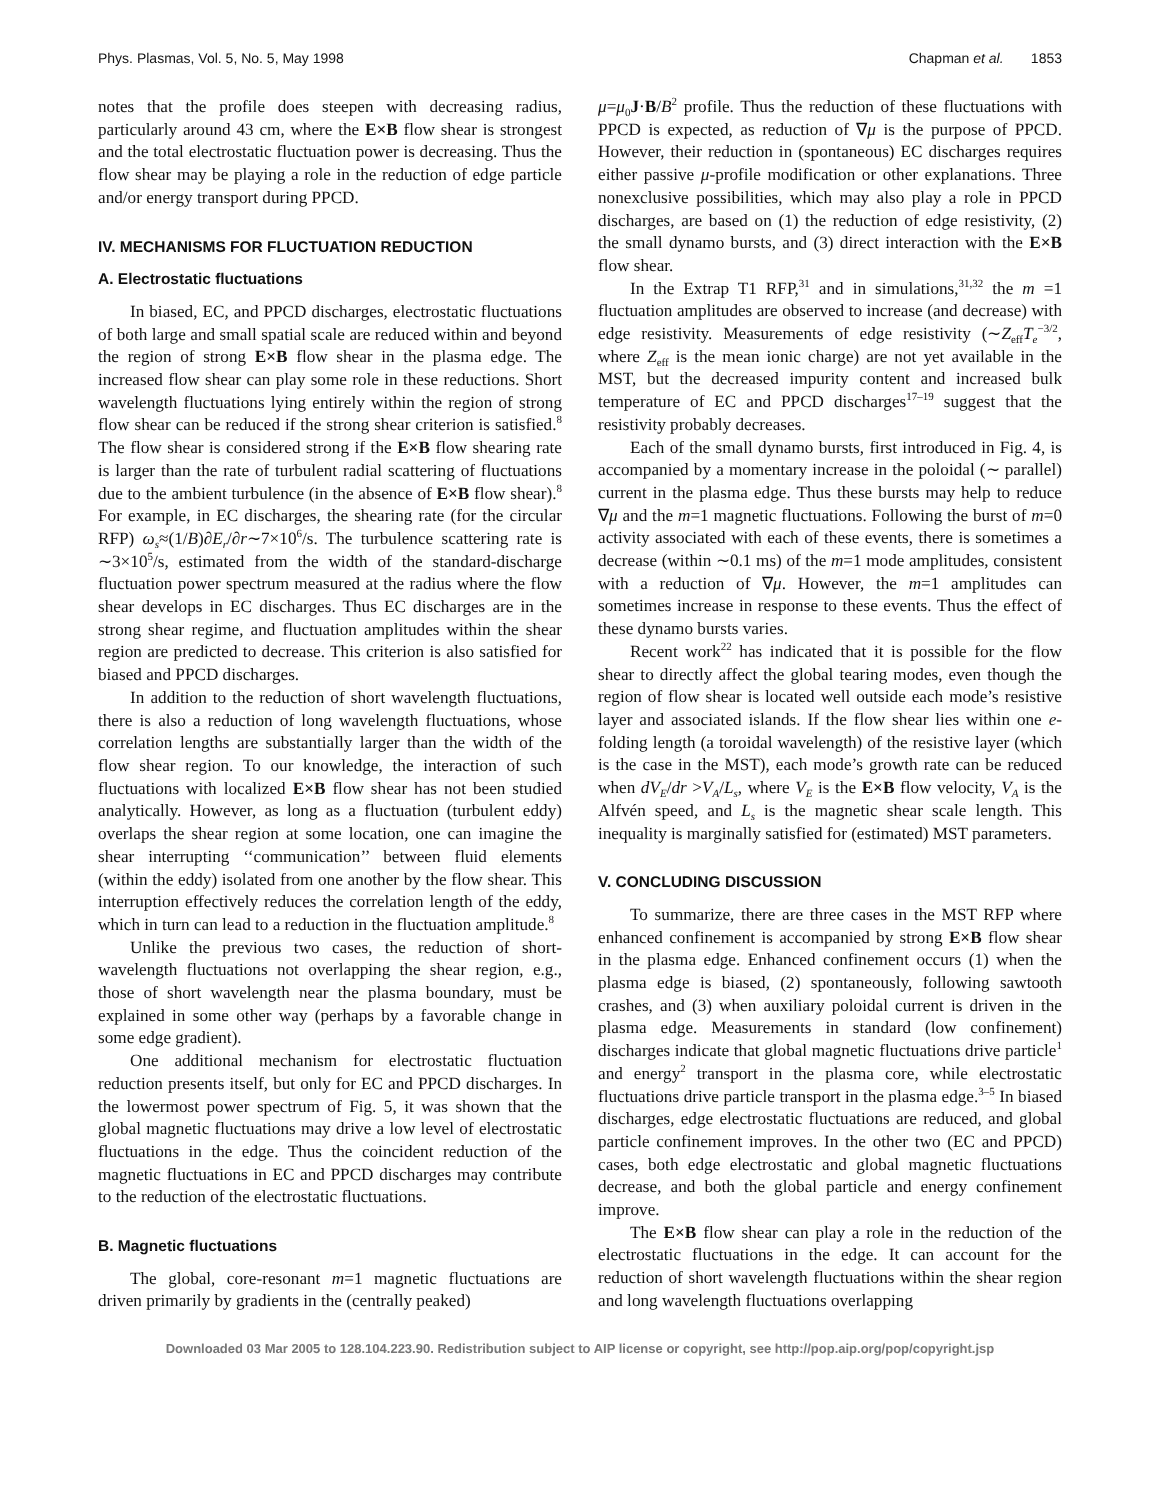Phys. Plasmas, Vol. 5, No. 5, May 1998 Chapman et al. 1853
notes that the profile does steepen with decreasing radius, particularly around 43 cm, where the E×B flow shear is strongest and the total electrostatic fluctuation power is decreasing. Thus the flow shear may be playing a role in the reduction of edge particle and/or energy transport during PPCD.
IV. MECHANISMS FOR FLUCTUATION REDUCTION
A. Electrostatic fluctuations
In biased, EC, and PPCD discharges, electrostatic fluctuations of both large and small spatial scale are reduced within and beyond the region of strong E×B flow shear in the plasma edge. The increased flow shear can play some role in these reductions. Short wavelength fluctuations lying entirely within the region of strong flow shear can be reduced if the strong shear criterion is satisfied.<sup>8</sup> The flow shear is considered strong if the E×B flow shearing rate is larger than the rate of turbulent radial scattering of fluctuations due to the ambient turbulence (in the absence of E×B flow shear).<sup>8</sup> For example, in EC discharges, the shearing rate (for the circular RFP) ω<sub>s</sub>≈(1/B)∂E<sub>r</sub>/∂r∼7×10<sup>6</sup>/s. The turbulence scattering rate is ∼3×10<sup>5</sup>/s, estimated from the width of the standard-discharge fluctuation power spectrum measured at the radius where the flow shear develops in EC discharges. Thus EC discharges are in the strong shear regime, and fluctuation amplitudes within the shear region are predicted to decrease. This criterion is also satisfied for biased and PPCD discharges.
In addition to the reduction of short wavelength fluctuations, there is also a reduction of long wavelength fluctuations, whose correlation lengths are substantially larger than the width of the flow shear region. To our knowledge, the interaction of such fluctuations with localized E×B flow shear has not been studied analytically. However, as long as a fluctuation (turbulent eddy) overlaps the shear region at some location, one can imagine the shear interrupting ‘‘communication’’ between fluid elements (within the eddy) isolated from one another by the flow shear. This interruption effectively reduces the correlation length of the eddy, which in turn can lead to a reduction in the fluctuation amplitude.<sup>8</sup>
Unlike the previous two cases, the reduction of short-wavelength fluctuations not overlapping the shear region, e.g., those of short wavelength near the plasma boundary, must be explained in some other way (perhaps by a favorable change in some edge gradient).
One additional mechanism for electrostatic fluctuation reduction presents itself, but only for EC and PPCD discharges. In the lowermost power spectrum of Fig. 5, it was shown that the global magnetic fluctuations may drive a low level of electrostatic fluctuations in the edge. Thus the coincident reduction of the magnetic fluctuations in EC and PPCD discharges may contribute to the reduction of the electrostatic fluctuations.
B. Magnetic fluctuations
The global, core-resonant m=1 magnetic fluctuations are driven primarily by gradients in the (centrally peaked)
μ=μ<sub>0</sub>J·B/B<sup>2</sup> profile. Thus the reduction of these fluctuations with PPCD is expected, as reduction of ∇μ is the purpose of PPCD. However, their reduction in (spontaneous) EC discharges requires either passive μ-profile modification or other explanations. Three nonexclusive possibilities, which may also play a role in PPCD discharges, are based on (1) the reduction of edge resistivity, (2) the small dynamo bursts, and (3) direct interaction with the E×B flow shear.
In the Extrap T1 RFP,<sup>31</sup> and in simulations,<sup>31,32</sup> the m =1 fluctuation amplitudes are observed to increase (and decrease) with edge resistivity. Measurements of edge resistivity (∼Z<sub>eff</sub>T<sub>e</sub><sup>−3/2</sup>, where Z<sub>eff</sub> is the mean ionic charge) are not yet available in the MST, but the decreased impurity content and increased bulk temperature of EC and PPCD discharges<sup>17–19</sup> suggest that the resistivity probably decreases.
Each of the small dynamo bursts, first introduced in Fig. 4, is accompanied by a momentary increase in the poloidal (∼ parallel) current in the plasma edge. Thus these bursts may help to reduce ∇μ and the m=1 magnetic fluctuations. Following the burst of m=0 activity associated with each of these events, there is sometimes a decrease (within ∼0.1 ms) of the m=1 mode amplitudes, consistent with a reduction of ∇μ. However, the m=1 amplitudes can sometimes increase in response to these events. Thus the effect of these dynamo bursts varies.
Recent work<sup>22</sup> has indicated that it is possible for the flow shear to directly affect the global tearing modes, even though the region of flow shear is located well outside each mode’s resistive layer and associated islands. If the flow shear lies within one e-folding length (a toroidal wavelength) of the resistive layer (which is the case in the MST), each mode’s growth rate can be reduced when dV<sub>E</sub>/dr >V<sub>A</sub>/L<sub>s</sub>, where V<sub>E</sub> is the E×B flow velocity, V<sub>A</sub> is the Alfvén speed, and L<sub>s</sub> is the magnetic shear scale length. This inequality is marginally satisfied for (estimated) MST parameters.
V. CONCLUDING DISCUSSION
To summarize, there are three cases in the MST RFP where enhanced confinement is accompanied by strong E×B flow shear in the plasma edge. Enhanced confinement occurs (1) when the plasma edge is biased, (2) spontaneously, following sawtooth crashes, and (3) when auxiliary poloidal current is driven in the plasma edge. Measurements in standard (low confinement) discharges indicate that global magnetic fluctuations drive particle<sup>1</sup> and energy<sup>2</sup> transport in the plasma core, while electrostatic fluctuations drive particle transport in the plasma edge.<sup>3–5</sup> In biased discharges, edge electrostatic fluctuations are reduced, and global particle confinement improves. In the other two (EC and PPCD) cases, both edge electrostatic and global magnetic fluctuations decrease, and both the global particle and energy confinement improve.
The E×B flow shear can play a role in the reduction of the electrostatic fluctuations in the edge. It can account for the reduction of short wavelength fluctuations within the shear region and long wavelength fluctuations overlapping
Downloaded 03 Mar 2005 to 128.104.223.90. Redistribution subject to AIP license or copyright, see http://pop.aip.org/pop/copyright.jsp